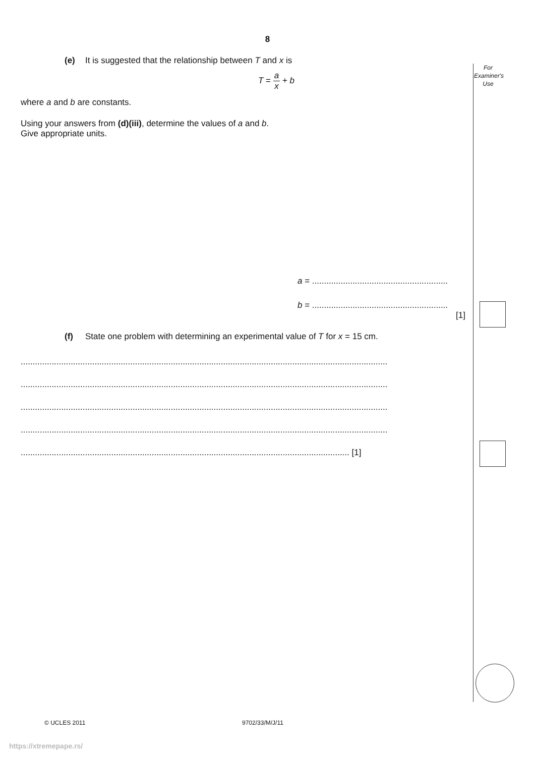For Examiner's Use
8
(e) It is suggested that the relationship between T and x is
T = a x + b
where a and b are constants.
Using your answers from (d)(iii), determine the values of a and b.
Give appropriate units.
a = .........................................................
b = .........................................................
[1]
(f) State one problem with determining an experimental value of T for x = 15 cm.
..........................................................................................................................................................
..........................................................................................................................................................
..........................................................................................................................................................
..........................................................................................................................................................
.......................................................................................................................................... [1]
© UCLES 2011 9702/33/M/J/11
https://xtremepape.rs/